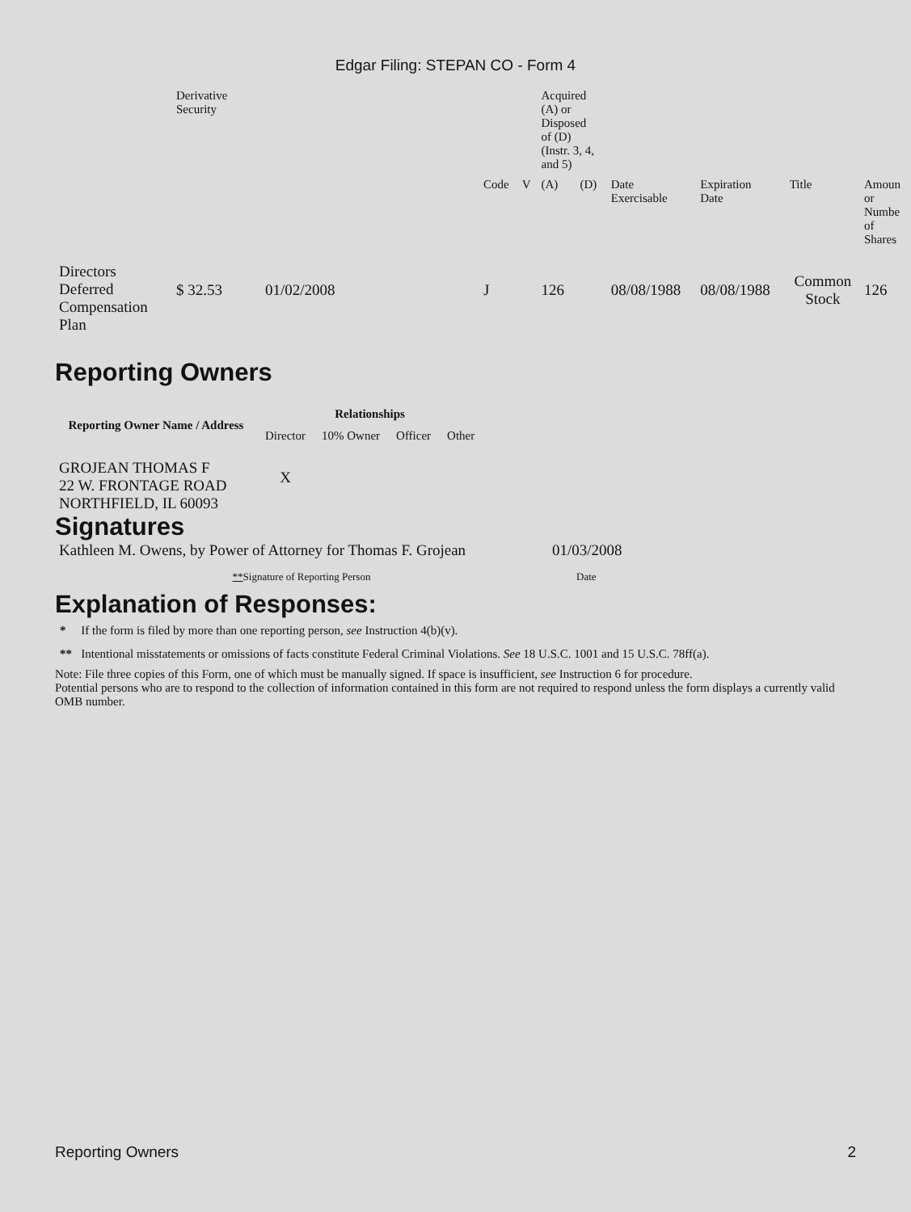Edgar Filing: STEPAN CO - Form 4
| | Derivative Security | | | | Acquired (A) or Disposed of (D) (Instr. 3, 4, and 5) | | | | | |
| | | | Code | V | (A) | (D) | Date Exercisable | Expiration Date | Title | Amoun or Numbe of Shares |
| Directors Deferred Compensation Plan | $ 32.53 | 01/02/2008 | J | | 126 | | 08/08/1988 | 08/08/1988 | Common Stock | 126 |
Reporting Owners
| Reporting Owner Name / Address | Relationships | | | |
| --- | --- | --- | --- | --- |
| | Director | 10% Owner | Officer | Other |
| GROJEAN THOMAS F 22 W. FRONTAGE ROAD NORTHFIELD, IL 60093 | X | | | |
Signatures
| Kathleen M. Owens, by Power of Attorney for Thomas F. Grojean | 01/03/2008 |
| ** Signature of Reporting Person | Date |
Explanation of Responses:
* If the form is filed by more than one reporting person, see Instruction 4(b)(v).
** Intentional misstatements or omissions of facts constitute Federal Criminal Violations. See 18 U.S.C. 1001 and 15 U.S.C. 78ff(a).
Note: File three copies of this Form, one of which must be manually signed. If space is insufficient, see Instruction 6 for procedure.
Potential persons who are to respond to the collection of information contained in this form are not required to respond unless the form displays a currently valid OMB number.
Reporting Owners 2